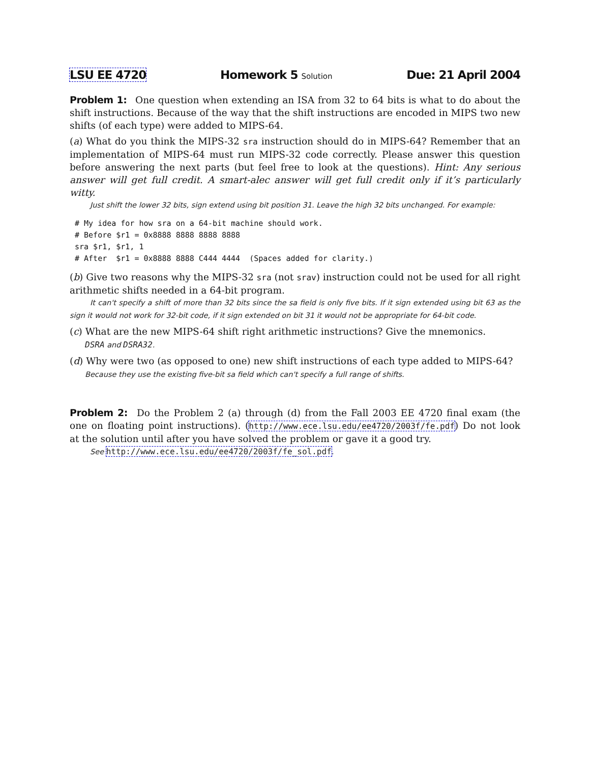LSU EE 4720 Homework 5 Solution Due: 21 April 2004
Problem 1: One question when extending an ISA from 32 to 64 bits is what to do about the shift instructions. Because of the way that the shift instructions are encoded in MIPS two new shifts (of each type) were added to MIPS-64.
(a) What do you think the MIPS-32 sra instruction should do in MIPS-64? Remember that an implementation of MIPS-64 must run MIPS-32 code correctly. Please answer this question before answering the next parts (but feel free to look at the questions). Hint: Any serious answer will get full credit. A smart-alec answer will get full credit only if it’s particularly witty.
Just shift the lower 32 bits, sign extend using bit position 31. Leave the high 32 bits unchanged. For example:
# My idea for how sra on a 64-bit machine should work.
# Before $r1 = 0x8888 8888 8888 8888
sra $r1, $r1, 1
# After  $r1 = 0x8888 8888 C444 4444  (Spaces added for clarity.)
(b) Give two reasons why the MIPS-32 sra (not srav) instruction could not be used for all right arithmetic shifts needed in a 64-bit program.
It can't specify a shift of more than 32 bits since the sa field is only five bits. If it sign extended using bit 63 as the sign it would not work for 32-bit code, if it sign extended on bit 31 it would not be appropriate for 64-bit code.
(c) What are the new MIPS-64 shift right arithmetic instructions? Give the mnemonics.
DSRA and DSRA32.
(d) Why were two (as opposed to one) new shift instructions of each type added to MIPS-64?
Because they use the existing five-bit sa field which can't specify a full range of shifts.
Problem 2: Do the Problem 2 (a) through (d) from the Fall 2003 EE 4720 final exam (the one on floating point instructions). (http://www.ece.lsu.edu/ee4720/2003f/fe.pdf) Do not look at the solution until after you have solved the problem or gave it a good try.
See http://www.ece.lsu.edu/ee4720/2003f/fe_sol.pdf.